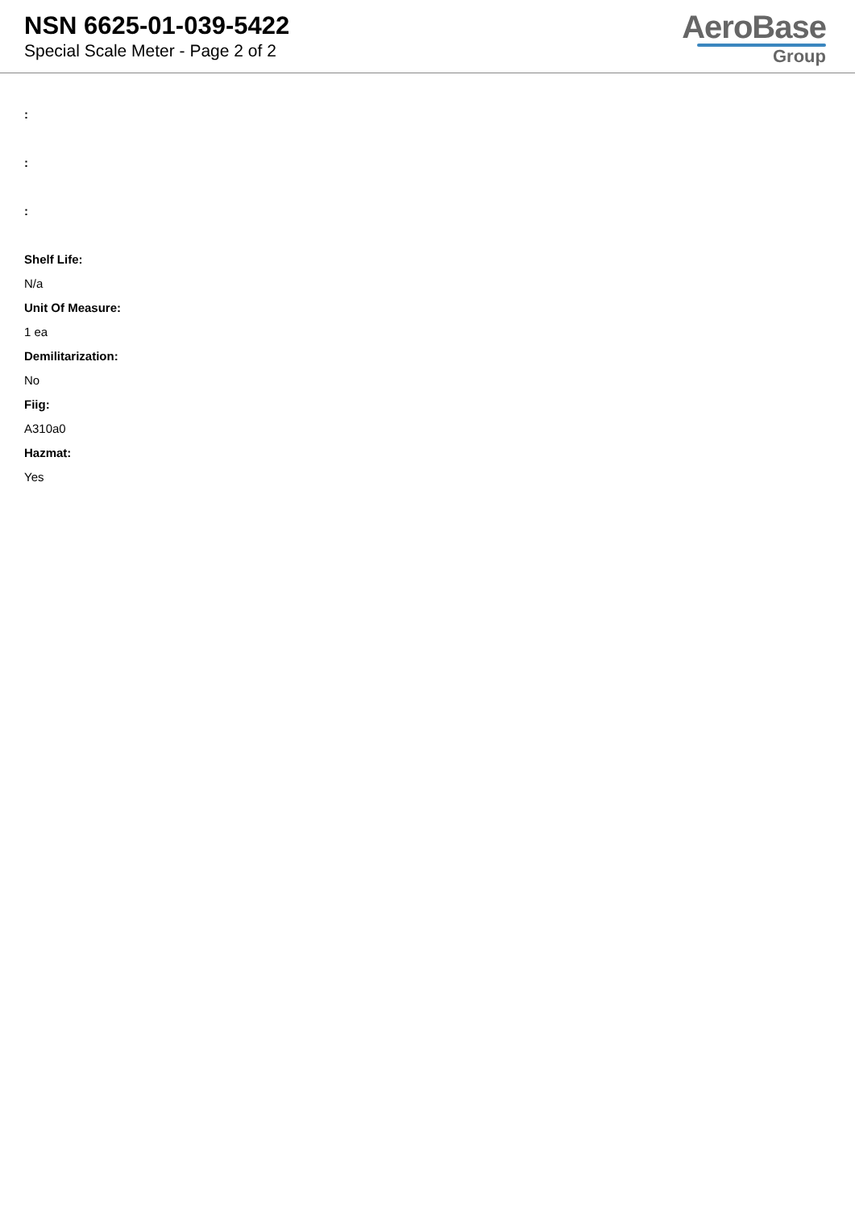NSN 6625-01-039-5422
Special Scale Meter - Page 2 of 2
AeroBase
Group
:
:
:
Shelf Life:
N/a
Unit Of Measure:
1 ea
Demilitarization:
No
Fiig:
A310a0
Hazmat:
Yes